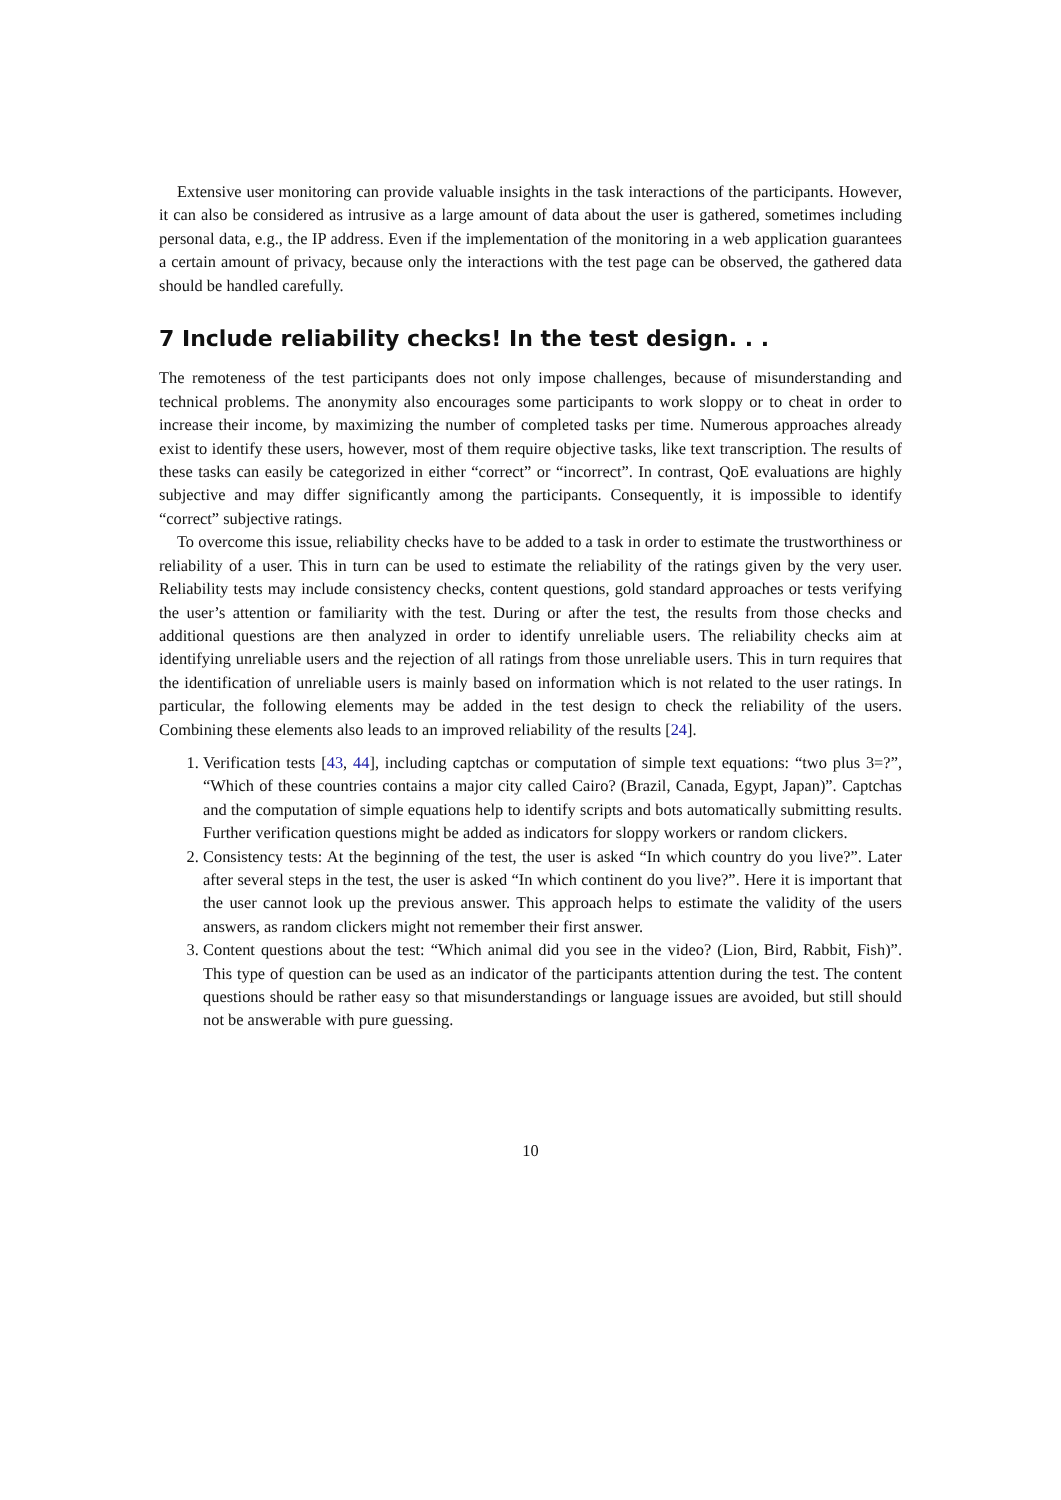Extensive user monitoring can provide valuable insights in the task interactions of the participants. However, it can also be considered as intrusive as a large amount of data about the user is gathered, sometimes including personal data, e.g., the IP address. Even if the implementation of the monitoring in a web application guarantees a certain amount of privacy, because only the interactions with the test page can be observed, the gathered data should be handled carefully.
7 Include reliability checks! In the test design. . .
The remoteness of the test participants does not only impose challenges, because of misunderstanding and technical problems. The anonymity also encourages some participants to work sloppy or to cheat in order to increase their income, by maximizing the number of completed tasks per time. Numerous approaches already exist to identify these users, however, most of them require objective tasks, like text transcription. The results of these tasks can easily be categorized in either “correct” or “incorrect”. In contrast, QoE evaluations are highly subjective and may differ significantly among the participants. Consequently, it is impossible to identify “correct” subjective ratings.
To overcome this issue, reliability checks have to be added to a task in order to estimate the trustworthiness or reliability of a user. This in turn can be used to estimate the reliability of the ratings given by the very user. Reliability tests may include consistency checks, content questions, gold standard approaches or tests verifying the user’s attention or familiarity with the test. During or after the test, the results from those checks and additional questions are then analyzed in order to identify unreliable users. The reliability checks aim at identifying unreliable users and the rejection of all ratings from those unreliable users. This in turn requires that the identification of unreliable users is mainly based on information which is not related to the user ratings. In particular, the following elements may be added in the test design to check the reliability of the users. Combining these elements also leads to an improved reliability of the results [24].
1. Verification tests [43, 44], including captchas or computation of simple text equations: “two plus 3=?”, “Which of these countries contains a major city called Cairo? (Brazil, Canada, Egypt, Japan)”. Captchas and the computation of simple equations help to identify scripts and bots automatically submitting results. Further verification questions might be added as indicators for sloppy workers or random clickers.
2. Consistency tests: At the beginning of the test, the user is asked “In which country do you live?”. Later after several steps in the test, the user is asked “In which continent do you live?”. Here it is important that the user cannot look up the previous answer. This approach helps to estimate the validity of the users answers, as random clickers might not remember their first answer.
3. Content questions about the test: “Which animal did you see in the video? (Lion, Bird, Rabbit, Fish)”. This type of question can be used as an indicator of the participants attention during the test. The content questions should be rather easy so that misunderstandings or language issues are avoided, but still should not be answerable with pure guessing.
10